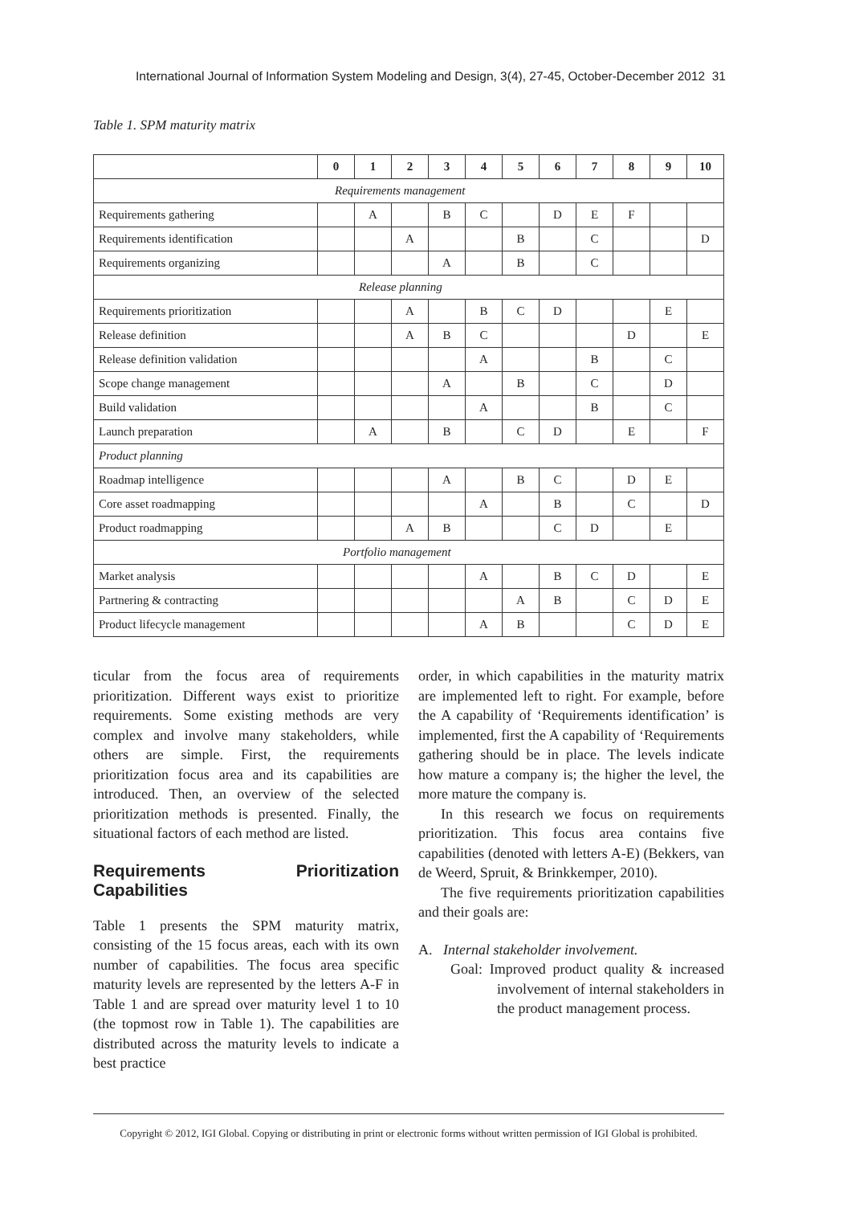International Journal of Information System Modeling and Design, 3(4), 27-45, October-December 2012 31
Table 1. SPM maturity matrix
| | 0 | 1 | 2 | 3 | 4 | 5 | 6 | 7 | 8 | 9 | 10 |
| --- | --- | --- | --- | --- | --- | --- | --- | --- | --- | --- | --- |
| Requirements management | | | | | | | | | | | |
| Requirements gathering | | A | | B | C | | D | E | F | | |
| Requirements identification | | | A | | | B | | C | | | D |
| Requirements organizing | | | | A | | B | | C | | | |
| Release planning | | | | | | | | | | | |
| Requirements prioritization | | | A | | B | C | D | | | E | |
| Release definition | | | A | B | C | | | | D | | E |
| Release definition validation | | | | | A | | | B | | C | |
| Scope change management | | | | A | | B | | C | | D | |
| Build validation | | | | | A | | | B | | C | |
| Launch preparation | | A | | B | | C | D | | E | | F |
| Product planning | | | | | | | | | | | |
| Roadmap intelligence | | | | A | | B | C | | D | E | |
| Core asset roadmapping | | | | | A | | B | | C | | D |
| Product roadmapping | | | A | B | | | C | D | | E | |
| Portfolio management | | | | | | | | | | | |
| Market analysis | | | | | A | | B | C | D | | E |
| Partnering & contracting | | | | | | A | B | | C | D | E |
| Product lifecycle management | | | | | A | B | | | C | D | E |
ticular from the focus area of requirements prioritization. Different ways exist to prioritize requirements. Some existing methods are very complex and involve many stakeholders, while others are simple. First, the requirements prioritization focus area and its capabilities are introduced. Then, an overview of the selected prioritization methods is presented. Finally, the situational factors of each method are listed.
Requirements Prioritization Capabilities
Table 1 presents the SPM maturity matrix, consisting of the 15 focus areas, each with its own number of capabilities. The focus area specific maturity levels are represented by the letters A-F in Table 1 and are spread over maturity level 1 to 10 (the topmost row in Table 1). The capabilities are distributed across the maturity levels to indicate a best practice
order, in which capabilities in the maturity matrix are implemented left to right. For example, before the A capability of ‘Requirements identification’ is implemented, first the A capability of ‘Requirements gathering should be in place. The levels indicate how mature a company is; the higher the level, the more mature the company is.
In this research we focus on requirements prioritization. This focus area contains five capabilities (denoted with letters A-E) (Bekkers, van de Weerd, Spruit, & Brinkkemper, 2010).
The five requirements prioritization capabilities and their goals are:
A. Internal stakeholder involvement.
Goal: Improved product quality & increased involvement of internal stakeholders in the product management process.
Copyright © 2012, IGI Global. Copying or distributing in print or electronic forms without written permission of IGI Global is prohibited.